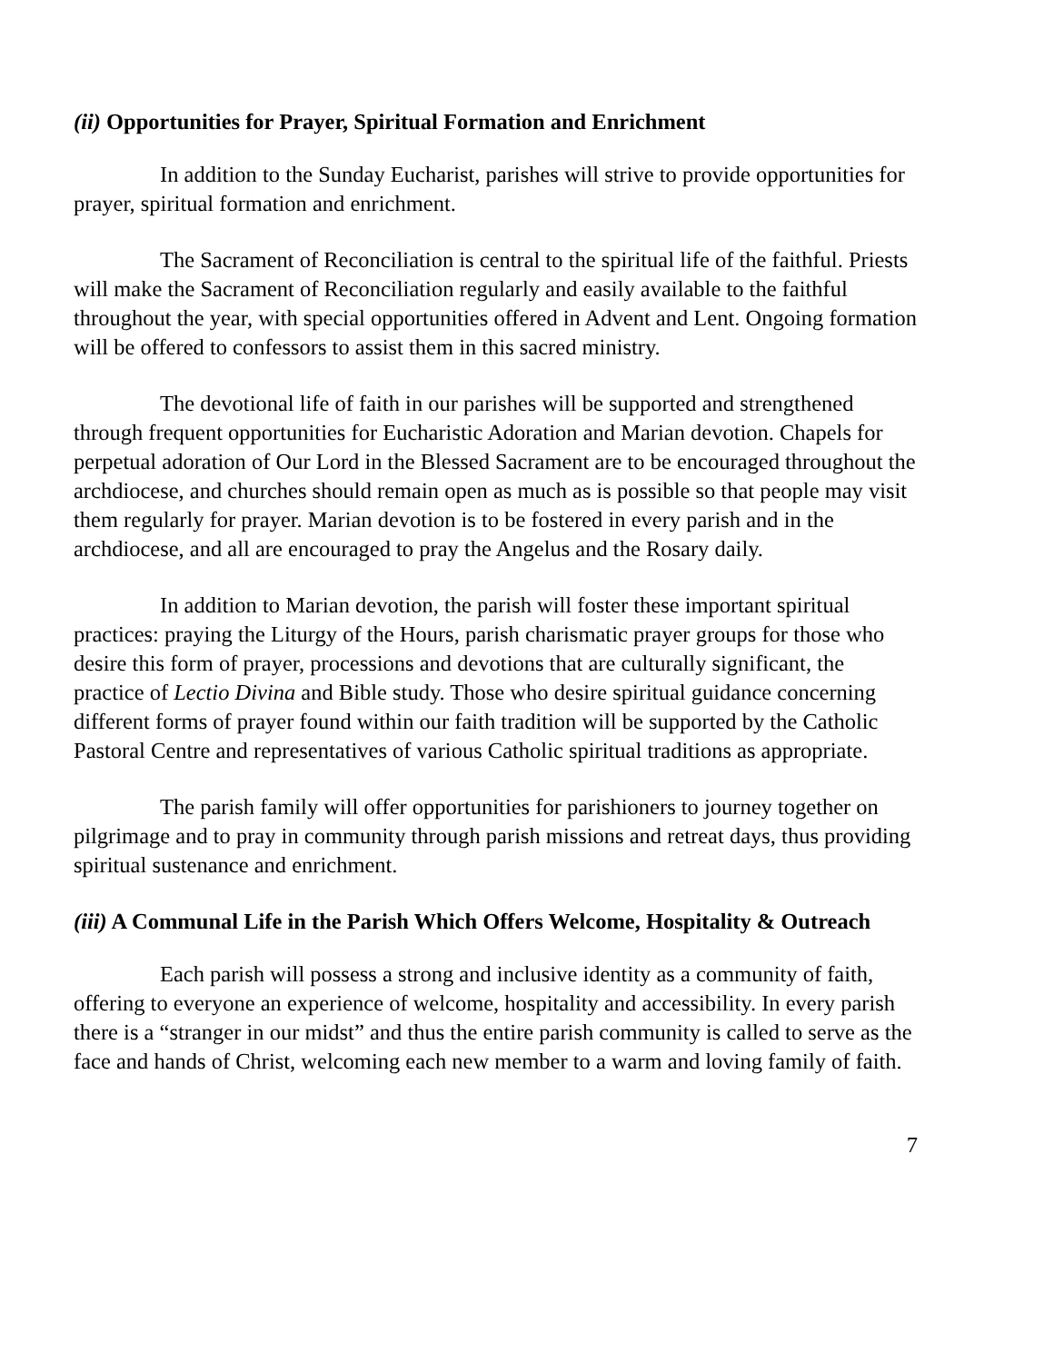(ii) Opportunities for Prayer, Spiritual Formation and Enrichment
In addition to the Sunday Eucharist, parishes will strive to provide opportunities for prayer, spiritual formation and enrichment.
The Sacrament of Reconciliation is central to the spiritual life of the faithful. Priests will make the Sacrament of Reconciliation regularly and easily available to the faithful throughout the year, with special opportunities offered in Advent and Lent. Ongoing formation will be offered to confessors to assist them in this sacred ministry.
The devotional life of faith in our parishes will be supported and strengthened through frequent opportunities for Eucharistic Adoration and Marian devotion. Chapels for perpetual adoration of Our Lord in the Blessed Sacrament are to be encouraged throughout the archdiocese, and churches should remain open as much as is possible so that people may visit them regularly for prayer. Marian devotion is to be fostered in every parish and in the archdiocese, and all are encouraged to pray the Angelus and the Rosary daily.
In addition to Marian devotion, the parish will foster these important spiritual practices: praying the Liturgy of the Hours, parish charismatic prayer groups for those who desire this form of prayer, processions and devotions that are culturally significant, the practice of Lectio Divina and Bible study. Those who desire spiritual guidance concerning different forms of prayer found within our faith tradition will be supported by the Catholic Pastoral Centre and representatives of various Catholic spiritual traditions as appropriate.
The parish family will offer opportunities for parishioners to journey together on pilgrimage and to pray in community through parish missions and retreat days, thus providing spiritual sustenance and enrichment.
(iii) A Communal Life in the Parish Which Offers Welcome, Hospitality & Outreach
Each parish will possess a strong and inclusive identity as a community of faith, offering to everyone an experience of welcome, hospitality and accessibility. In every parish there is a “stranger in our midst” and thus the entire parish community is called to serve as the face and hands of Christ, welcoming each new member to a warm and loving family of faith.
7